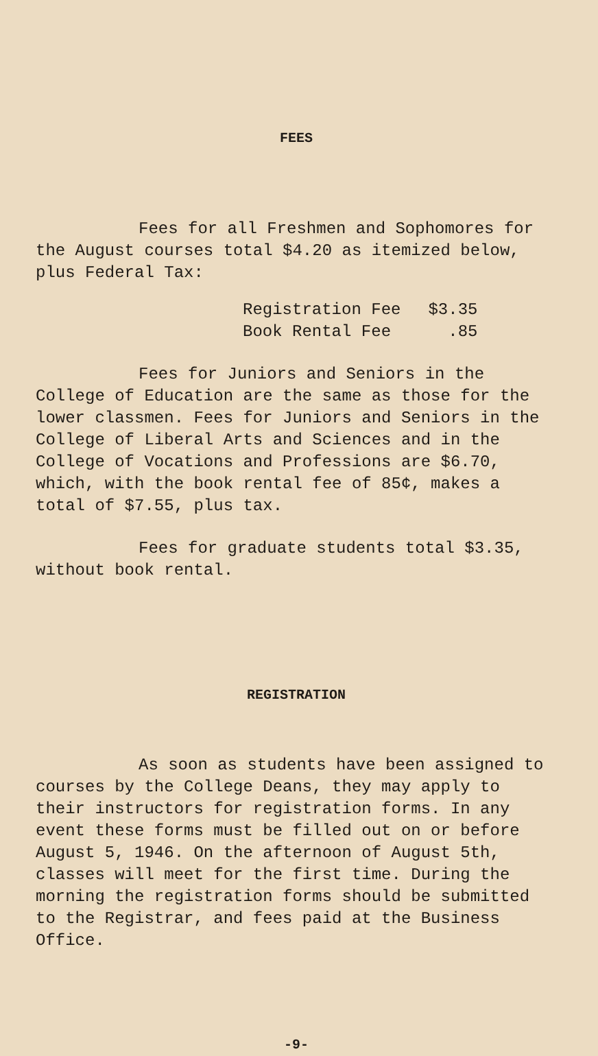FEES
Fees for all Freshmen and Sophomores for the August courses total $4.20 as itemized below, plus Federal Tax:
| Registration Fee | $3.35 |
| Book Rental Fee | .85 |
Fees for Juniors and Seniors in the College of Education are the same as those for the lower classmen. Fees for Juniors and Seniors in the College of Liberal Arts and Sciences and in the College of Vocations and Professions are $6.70, which, with the book rental fee of 85¢, makes a total of $7.55, plus tax.
Fees for graduate students total $3.35, without book rental.
REGISTRATION
As soon as students have been assigned to courses by the College Deans, they may apply to their instructors for registration forms. In any event these forms must be filled out on or before August 5, 1946. On the afternoon of August 5th, classes will meet for the first time. During the morning the registration forms should be submitted to the Registrar, and fees paid at the Business Office.
-9-